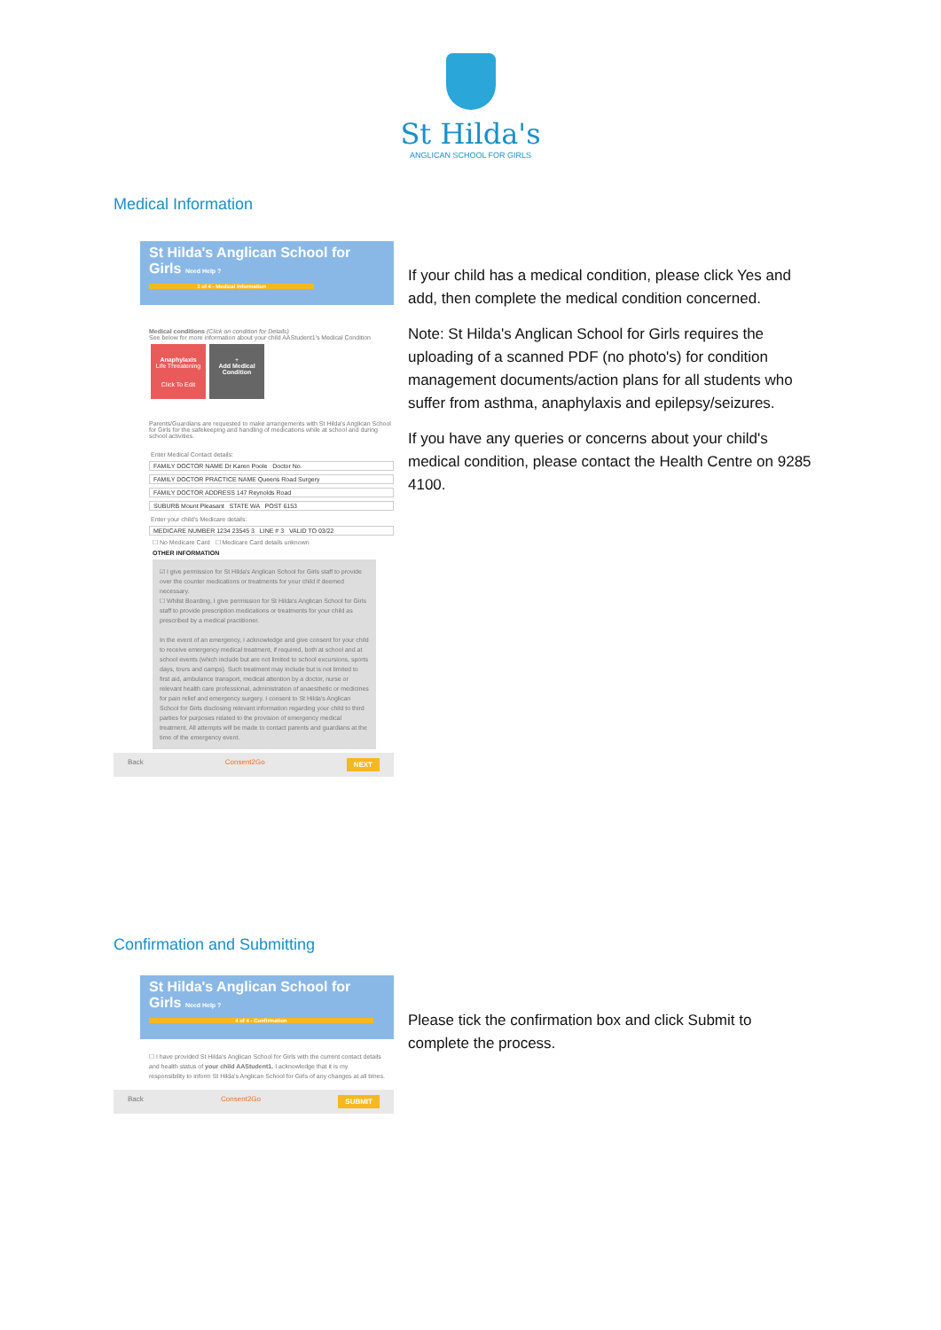St Hilda's
ANGLICAN SCHOOL FOR GIRLS
Medical Information
St Hilda's Anglican School for Girls Need Help ?
3 of 4 - Medical Information
Medical conditions (Click on condition for Details)
See below for more information about your child AAStudent1's Medical Condition
Anaphylaxis
Life Threatening
Click To Edit
+
Add Medical Condition
Parents/Guardians are requested to make arrangements with St Hilda's Anglican School for Girls for the safekeeping and handling of medications while at school and during school activities.
Enter Medical Contact details:
FAMILY DOCTOR NAME Dr Karen Poole Doctor No.
FAMILY DOCTOR PRACTICE NAME Queens Road Surgery
FAMILY DOCTOR ADDRESS 147 Reynolds Road
SUBURB Mount Pleasant STATE WA POST 6153
Enter your child's Medicare details:
MEDICARE NUMBER 1234 23545 3 LINE # 3 VALID TO 03/22
☐ No Medicare Card ☐ Medicare Card details unknown
OTHER INFORMATION
☑ I give permission for St Hilda's Anglican School for Girls staff to provide over the counter medications or treatments for your child if deemed necessary.
☐ Whilst Boarding, I give permission for St Hilda's Anglican School for Girls staff to provide prescription medications or treatments for your child as prescribed by a medical practitioner.
In the event of an emergency, I acknowledge and give consent for your child to receive emergency medical treatment, if required, both at school and at school events (which include but are not limited to school excursions, sports days, tours and camps). Such treatment may include but is not limited to first aid, ambulance transport, medical attention by a doctor, nurse or relevant health care professional, administration of anaesthetic or medicines for pain relief and emergency surgery. I consent to St Hilda's Anglican School for Girls disclosing relevant information regarding your child to third parties for purposes related to the provision of emergency medical treatment. All attempts will be made to contact parents and guardians at the time of the emergency event.
Back Consent2Go NEXT
If your child has a medical condition, please click Yes and add, then complete the medical condition concerned.
Note: St Hilda's Anglican School for Girls requires the uploading of a scanned PDF (no photo's) for condition management documents/action plans for all students who suffer from asthma, anaphylaxis and epilepsy/seizures.
If you have any queries or concerns about your child's medical condition, please contact the Health Centre on 9285 4100.
Confirmation and Submitting
St Hilda's Anglican School for Girls Need Help ?
4 of 4 - Confirmation
☐ I have provided St Hilda's Anglican School for Girls with the current contact details and health status of your child AAStudent1. I acknowledge that it is my responsibility to inform St Hilda's Anglican School for Girls of any changes at all times.
Back Consent2Go SUBMIT
Please tick the confirmation box and click Submit to complete the process.